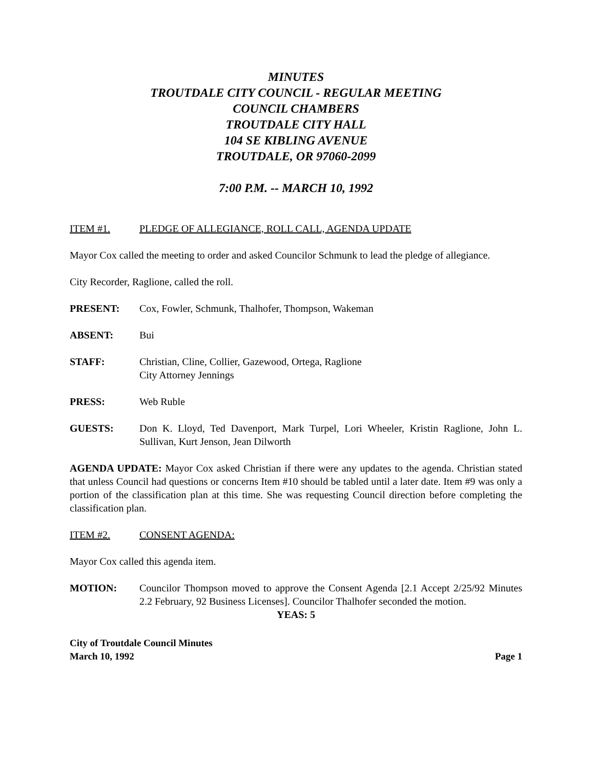MINUTES
TROUTDALE CITY COUNCIL - REGULAR MEETING
COUNCIL CHAMBERS
TROUTDALE CITY HALL
104 SE KIBLING AVENUE
TROUTDALE, OR 97060-2099
7:00 P.M. -- MARCH 10, 1992
ITEM #1. PLEDGE OF ALLEGIANCE, ROLL CALL, AGENDA UPDATE
Mayor Cox called the meeting to order and asked Councilor Schmunk to lead the pledge of allegiance.
City Recorder, Raglione, called the roll.
PRESENT: Cox, Fowler, Schmunk, Thalhofer, Thompson, Wakeman
ABSENT: Bui
STAFF: Christian, Cline, Collier, Gazewood, Ortega, Raglione
City Attorney Jennings
PRESS: Web Ruble
GUESTS: Don K. Lloyd, Ted Davenport, Mark Turpel, Lori Wheeler, Kristin Raglione, John L. Sullivan, Kurt Jenson, Jean Dilworth
AGENDA UPDATE: Mayor Cox asked Christian if there were any updates to the agenda. Christian stated that unless Council had questions or concerns Item #10 should be tabled until a later date. Item #9 was only a portion of the classification plan at this time. She was requesting Council direction before completing the classification plan.
ITEM #2. CONSENT AGENDA:
Mayor Cox called this agenda item.
MOTION: Councilor Thompson moved to approve the Consent Agenda [2.1 Accept 2/25/92 Minutes 2.2 February, 92 Business Licenses]. Councilor Thalhofer seconded the motion.
YEAS: 5
City of Troutdale Council Minutes
March 10, 1992 Page 1